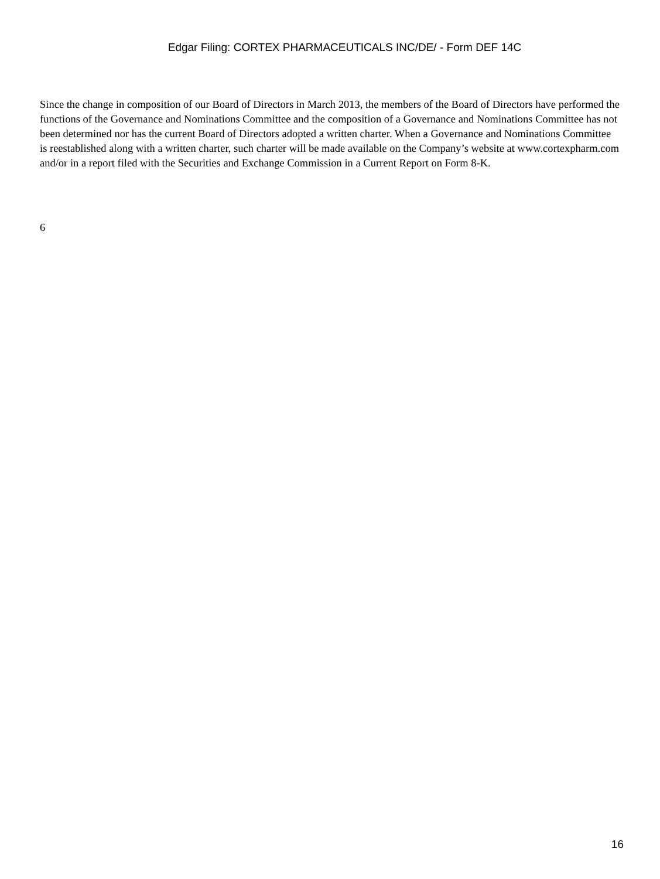Edgar Filing: CORTEX PHARMACEUTICALS INC/DE/ - Form DEF 14C
Since the change in composition of our Board of Directors in March 2013, the members of the Board of Directors have performed the functions of the Governance and Nominations Committee and the composition of a Governance and Nominations Committee has not been determined nor has the current Board of Directors adopted a written charter. When a Governance and Nominations Committee is reestablished along with a written charter, such charter will be made available on the Company’s website at www.cortexpharm.com and/or in a report filed with the Securities and Exchange Commission in a Current Report on Form 8-K.
6
16